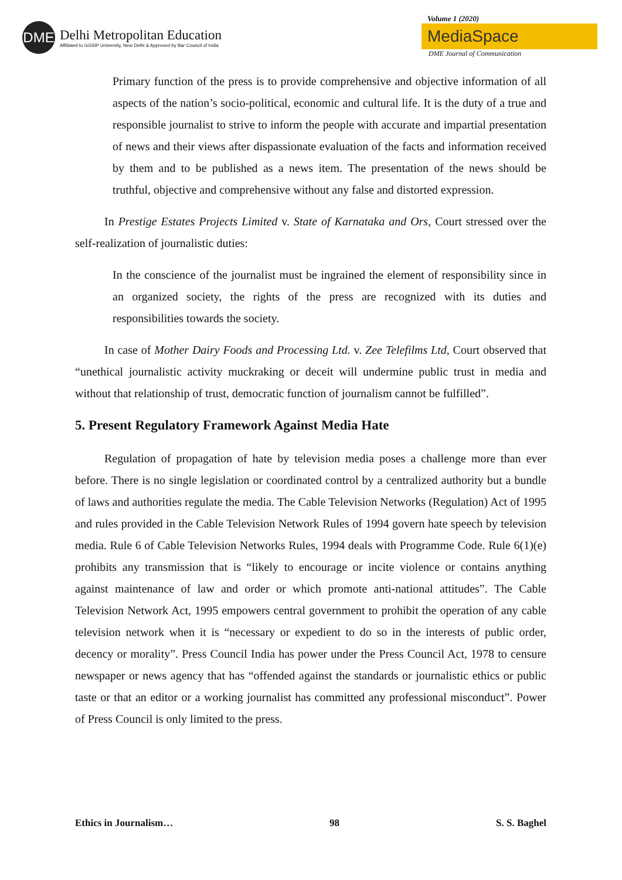DME
Delhi Metropolitan Education
Affiliated to GGSIP University, New Delhi & Approved by Bar Council of India
Volume 1 (2020)
MediaSpace
DME Journal of Communication
Primary function of the press is to provide comprehensive and objective information of all aspects of the nation’s socio-political, economic and cultural life. It is the duty of a true and responsible journalist to strive to inform the people with accurate and impartial presentation of news and their views after dispassionate evaluation of the facts and information received by them and to be published as a news item. The presentation of the news should be truthful, objective and comprehensive without any false and distorted expression.
In Prestige Estates Projects Limited v. State of Karnataka and Ors, Court stressed over the self-realization of journalistic duties:
In the conscience of the journalist must be ingrained the element of responsibility since in an organized society, the rights of the press are recognized with its duties and responsibilities towards the society.
In case of Mother Dairy Foods and Processing Ltd. v. Zee Telefilms Ltd, Court observed that “unethical journalistic activity muckraking or deceit will undermine public trust in media and without that relationship of trust, democratic function of journalism cannot be fulfilled”.
5. Present Regulatory Framework Against Media Hate
Regulation of propagation of hate by television media poses a challenge more than ever before. There is no single legislation or coordinated control by a centralized authority but a bundle of laws and authorities regulate the media. The Cable Television Networks (Regulation) Act of 1995 and rules provided in the Cable Television Network Rules of 1994 govern hate speech by television media. Rule 6 of Cable Television Networks Rules, 1994 deals with Programme Code. Rule 6(1)(e) prohibits any transmission that is “likely to encourage or incite violence or contains anything against maintenance of law and order or which promote anti-national attitudes”. The Cable Television Network Act, 1995 empowers central government to prohibit the operation of any cable television network when it is “necessary or expedient to do so in the interests of public order, decency or morality”. Press Council India has power under the Press Council Act, 1978 to censure newspaper or news agency that has “offended against the standards or journalistic ethics or public taste or that an editor or a working journalist has committed any professional misconduct”. Power of Press Council is only limited to the press.
Ethics in Journalism… 98 S. S. Baghel